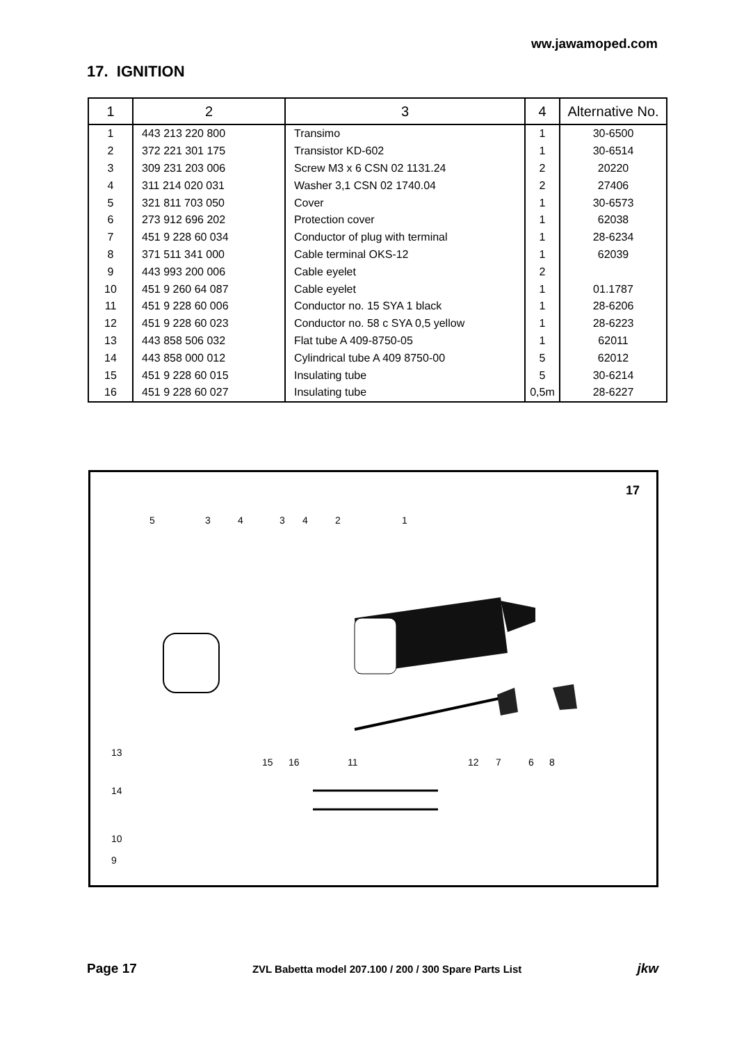ww.jawamoped.com
17. IGNITION
| 1 | 2 | 3 | 4 | Alternative No. |
| --- | --- | --- | --- | --- |
| 1 | 443 213 220 800 | Transimo | 1 | 30-6500 |
| 2 | 372 221 301 175 | Transistor KD-602 | 1 | 30-6514 |
| 3 | 309 231 203 006 | Screw M3 x 6 CSN 02 1131.24 | 2 | 20220 |
| 4 | 311 214 020 031 | Washer 3,1 CSN 02 1740.04 | 2 | 27406 |
| 5 | 321 811 703 050 | Cover | 1 | 30-6573 |
| 6 | 273 912 696 202 | Protection cover | 1 | 62038 |
| 7 | 451 9 228 60 034 | Conductor of plug with terminal | 1 | 28-6234 |
| 8 | 371 511 341 000 | Cable terminal OKS-12 | 1 | 62039 |
| 9 | 443 993 200 006 | Cable eyelet | 2 | |
| 10 | 451 9 260 64 087 | Cable eyelet | 1 | 01.1787 |
| 11 | 451 9 228 60 006 | Conductor no. 15 SYA 1 black | 1 | 28-6206 |
| 12 | 451 9 228 60 023 | Conductor no. 58 c SYA 0,5 yellow | 1 | 28-6223 |
| 13 | 443 858 506 032 | Flat tube A 409-8750-05 | 1 | 62011 |
| 14 | 443 858 000 012 | Cylindrical tube A 409 8750-00 | 5 | 62012 |
| 15 | 451 9 228 60 015 | Insulating tube | 5 | 30-6214 |
| 16 | 451 9 228 60 027 | Insulating tube | 0,5m | 28-6227 |
17
5
3
4
3
4
2
1
13
14
10
9
15
16
11
12
7
6
8
Page 17 ZVL Babetta model 207.100 / 200 / 300 Spare Parts List jkw